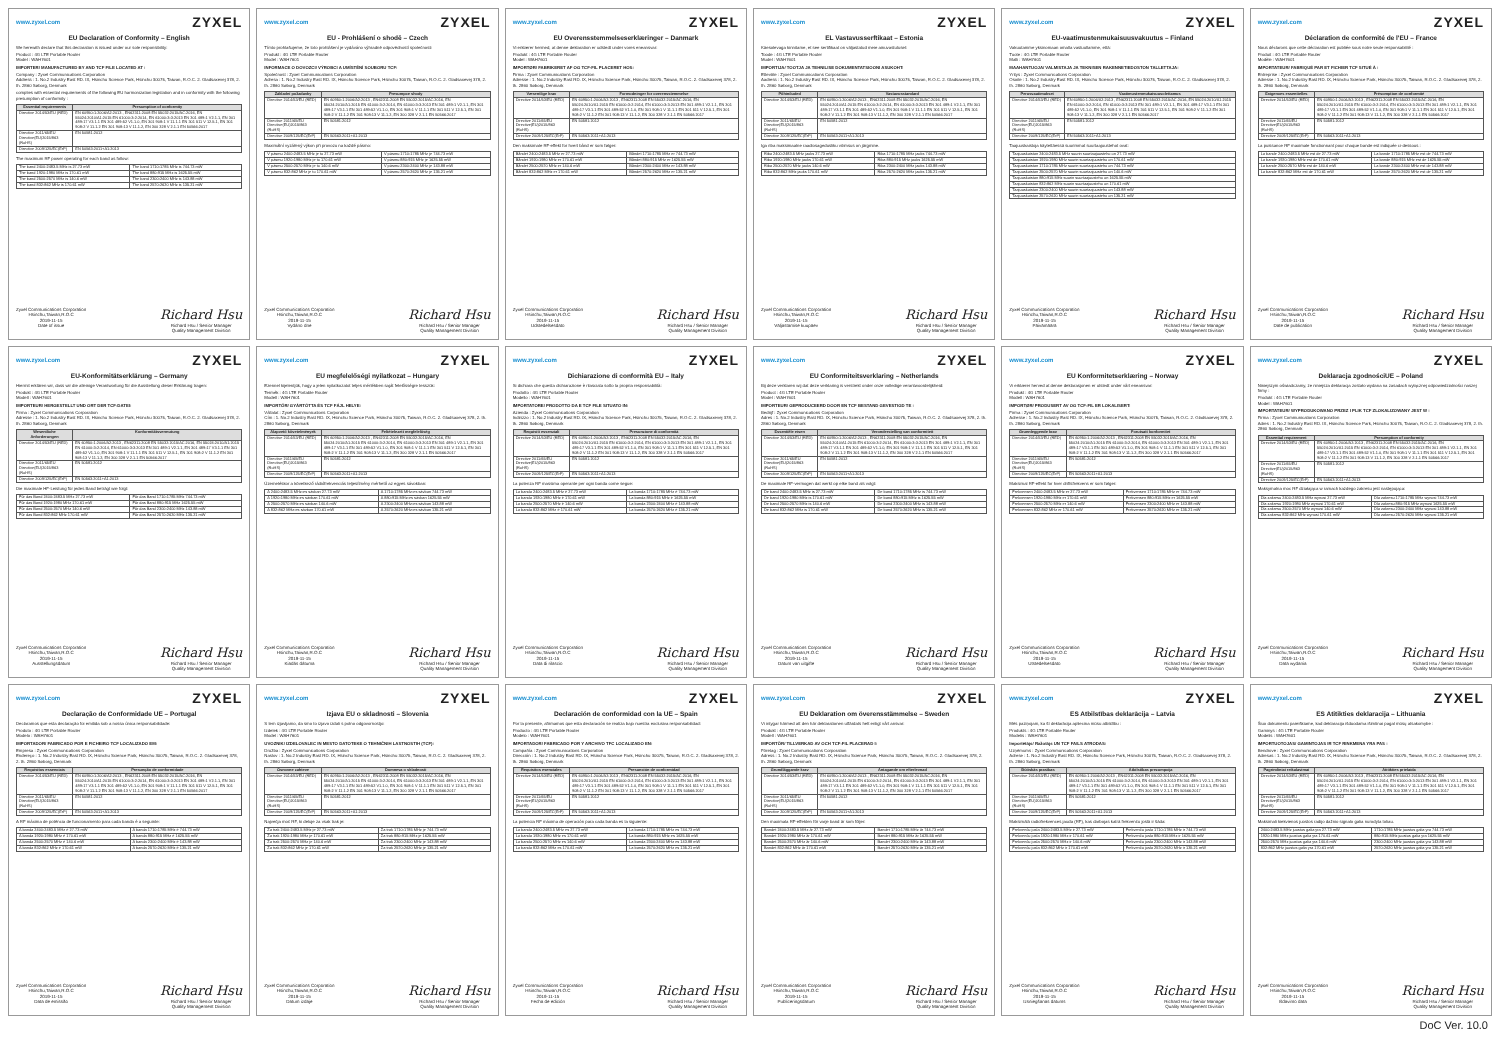www.zyxel.com ZYXEL
EU Declaration of Conformity – English
We herewith declare that this declaration is issued under our sole responsibility:
Product : 4G LTE Portable Router
Model : WAH7601
IMPORTER/ MANUFACTURED BY AND TCF FILE LOCATED AT :
Company : Zyxel Communications Corporation
Address : 1. No.2 Industry East RD. IX, Hsinchu Science Park, Hsinchu 30075, Taiwan, R.O.C. 2. Gladsaxevej 378, 2. th. 2860 Søborg, Denmark
complies with essential requirements of the following EU harmonization legislation and in conformity with the following presumption of conformity :
| Essential requirements | Presumption of conformity |
| --- | --- |
| Directive 2014/53/EU (RED) | EN 60950-1:2006/A2:2013 , EN62311:2008 EN 55032:2015/AC:2016, EN 55024:2010/A1:2015 EN 61000-3-2:2014, EN 61000-3-3:2013 EN 301 489-1 V2.1.1, EN 301 489-17 V3.1.1 EN 301 489-52 V1.1.0, EN 301 908-1 V 11.1.1 EN 301 511 V 12.5.1, EN 301 908-2 V 11.1.2 EN 301 908-13 V 11.1.2, EN 300 328 V 2.1.1 EN 50566:2017 |
| Directive 2011/65/EU Directive(EU)2015/863 (RoHS) | EN 50581:2012 |
| Directive 2009/125/EC(ErP) | EN 50563:2011+A1:2013 |
The maximum RF power operating for each band as follow:
| The band 2400-2483.5 MHz is 27.73 mW | The band 1710-1785 MHz is 744.73 mW |
| The band 1920-1980 MHz is 170.61 mW | The band 880-915 MHz is 1625.55 mW |
| The band 2500-2570 MHz is 140.6 mW | The band 2300-2400 MHz is 143.88 mW |
| The band 832-862 MHz is 170.61 mW | The band 2570-2620 MHz is 135.21 mW |
Zyxel Communications Corporation
Hsinchu,Taiwan,R.O.C
2019-11-15
Date of issue
Richard Hsu
Richard Hsu / Senior Manager
Quality Management Division
www.zyxel.com ZYXEL
EU - Prohlášení o shodě – Czech
Tímto prohlašujeme, že toto prohlášení je vydáváno výhradně odpovědností společnosti
Produkt : 4G LTE Portable Router
Model : WAH7601
INFORMACE O DOVOZCI/ VÝROBCI A UMÍSTĚNÍ SOUBORU TCF:
Společnost : Zyxel Communications Corporation
Adresa : 1. No.2 Industry East RD. IX, Hsinchu Science Park, Hsinchu 30075, Taiwan, R.O.C. 2. Gladsaxevej 378, 2. th. 2860 Søborg, Denmark
| Základní požadavky | Presumpce shody |
| --- | --- |
| Directive 2014/53/EU (RED) | EN 60950-1:2006/A2:2013 , EN62311:2008 EN 55032:2015/AC:2016, EN 55024:2010/A1:2015 EN 61000-3-2:2014, EN 61000-3-3:2013 EN 301 489-1 V2.1.1, EN 301 489-17 V3.1.1 EN 301 489-52 V1.1.0, EN 301 908-1 V 11.1.1 EN 301 511 V 12.5.1, EN 301 908-2 V 11.1.2 EN 301 908-13 V 11.1.2, EN 300 328 V 2.1.1 EN 50566:2017 |
| Directive 2011/65/EU Directive(EU)2015/863 (RoHS) | EN 50581:2012 |
| Directive 2009/125/EC(ErP) | EN 50563:2011+A1:2013 |
Maximální vyzářený výkon při provozu na každé pásmo:
| V pásmu 2400-2483.5 MHz je to 27.73 mW | V pásmu 1710-1785 MHz je 744.73 mW |
| V pásmu 1920-1980 MHz je to 170.61 mW | V pásmu 880-915 MHz je 1625.55 mW |
| V pásmu 2500-2570 MHz je to 140.6 mW | V pásmu 2300-2400 MHz je 143.88 mW |
| V pásmu 832-862 MHz je to 170.61 mW | V pásmu 2570-2620 MHz je 135.21 mW |
Zyxel Communications Corporation
Hsinchu,Taiwan,R.O.C
2019-11-15
Vydáno dne
Richard Hsu
Richard Hsu / Senior Manager
Quality Management Division
www.zyxel.com ZYXEL
EU Overensstemmelseserklæringer – Danmark
Vi erklærer hermed, at denne deklaration er udstedt under vores eneansvar:
Produkt : 4G LTE Portable Router
Model : WAH7601
IMPORTØR/ FABRIKERET AF OG TCF-FIL PLACERET HOS:
Firma : Zyxel Communications Corporation
Adresse : 1. No.2 Industry East RD. IX, Hsinchu Science Park, Hsinchu 30075, Taiwan, R.O.C. 2. Gladsaxevej 378, 2. th. 2860 Søborg, Denmark
| Væsentlige krav | Formodninger for overensstemmelse |
| --- | --- |
| Directive 2014/53/EU (RED) | EN 60950-1:2006/A2:2013 , EN62311:2008 EN 55032:2015/AC:2016, EN 55024:2010/A1:2015 EN 61000-3-2:2014, EN 61000-3-3:2013 EN 301 489-1 V2.1.1, EN 301 489-17 V3.1.1 EN 301 489-52 V1.1.0, EN 301 908-1 V 11.1.1 EN 301 511 V 12.5.1, EN 301 908-2 V 11.1.2 EN 301 908-13 V 11.1.2, EN 300 328 V 2.1.1 EN 50566:2017 |
| Directive 2011/65/EU Directive(EU)2015/863 (RoHS) | EN 50581:2012 |
| Directive 2009/125/EC(ErP) | EN 50563:2011+A1:2013 |
Den maksimale RF-effekt for hvert bånd er som følger:
| Båndet 2400-2483.5 MHz er 27.73 mW | Båndet 1710-1785 MHz er 744.73 mW |
| Båndet 1920-1980 MHz er 170.61 mW | Båndet 880-915 MHz er 1625.55 mW |
| Båndet 2500-2570 MHz er 140.6 mW | Båndet 2300-2400 MHz er 143.88 mW |
| Båndet 832-862 MHz er 170.61 mW | Båndet 2570-2620 MHz er 135.21 mW |
Zyxel Communications Corporation
Hsinchu,Taiwan,R.O.C
2019-11-15
Udstedelsesdato
Richard Hsu
Richard Hsu / Senior Manager
Quality Management Division
www.zyxel.com ZYXEL
EL Vastavusserftikaat – Estonia
Käesolevaga kinnitame, et see sertifikaat on väljastatud meie ainuvastutusel:
Toode : 4G LTE Portable Router
Mudel : WAH7601
IMPORTIJA/ TOOTJA JA TEHNILISE DOKUMENTATSIOONI ASUKOHT:
Ettevõte : Zyxel Communications Corporation
Aadress : 1. No.2 Industry East RD. IX, Hsinchu Science Park, Hsinchu 30075, Taiwan, R.O.C. 2. Gladsaxevej 378, 2. th. 2860 Søborg, Denmark
| Põhinõuded | Vastavusstandard |
| --- | --- |
| Directive 2014/53/EU (RED) | EN 60950-1:2006/A2:2013 , EN62311:2008 EN 55032:2015/AC:2016, EN 55024:2010/A1:2015 EN 61000-3-2:2014, EN 61000-3-3:2013 EN 301 489-1 V2.1.1, EN 301 489-17 V3.1.1 EN 301 489-52 V1.1.0, EN 301 908-1 V 11.1.1 EN 301 511 V 12.5.1, EN 301 908-2 V 11.1.2 EN 301 908-13 V 11.1.2, EN 300 328 V 2.1.1 EN 50566:2017 |
| Directive 2011/65/EU Directive(EU)2015/863 (RoHS) | EN 50581:2012 |
| Directive 2009/125/EC(ErP) | EN 50563:2011+A1:2013 |
Iga riba maksimaalne raadiosagedusliku võimsus on järgmine.
| Riba 2400-2483.5 MHz jaoks 27.73 mW | Riba 1710-1785 MHz jaoks 744.73 mW |
| Riba 1920-1980 MHz jaoks 170.61 mW | Riba 880-915 MHz jaoks 1625.55 mW |
| Riba 2500-2570 MHz jaoks 140.6 mW | Riba 2300-2400 MHz jaoks 143.88 mW |
| Riba 832-862 MHz jaoks 170.61 mW | Riba 2570-2620 MHz jaoks 135.21 mW |
Zyxel Communications Corporation
Hsinchu,Taiwan,R.O.C
2019-11-15
Väljastamise kuupäev
Richard Hsu
Richard Hsu / Senior Manager
Quality Management Division
www.zyxel.com ZYXEL
EU-vaatimustenmukaisuusvakuutus – Finland
Vakuutamme yksinomaan omalla vastuullamme, että:
Tuote : 4G LTE Portable Router
Malli : WAH7601
MAAHANTUOJA/ VALMISTAJA JA TEKNISEN RAKENNETIEDOSTON TALLETTAJA:
Yritys : Zyxel Communications Corporation
Osoite : 1. No.2 Industry East RD. IX, Hsinchu Science Park, Hsinchu 30075, Taiwan, R.O.C. 2. Gladsaxevej 378, 2. th. 2860 Søborg, Denmark
| Perusvaatimukset | Vaatimustenmukaisuusolettamus |
| --- | --- |
| Directive 2014/53/EU (RED) | EN 60950-1:2006/A2:2013 , EN62311:2008 EN 55032:2015/AC:2016, EN 55024:2010/A1:2015 EN 61000-3-2:2014, EN 61000-3-3:2013 EN 301 489-1 V2.1.1, EN 301 489-17 V3.1.1 EN 301 489-52 V1.1.0, EN 301 908-1 V 11.1.1 EN 301 511 V 12.5.1, EN 301 908-2 V 11.1.2 EN 301 908-13 V 11.1.2, EN 300 328 V 2.1.1 EN 50566:2017 |
| Directive 2011/65/EU Directive(EU)2015/863 (RoHS) | EN 50581:2012 |
| Directive 2009/125/EC(ErP) | EN 50563:2011+A1:2013 |
Taajuuskaistoja käytettäessä suurimmat suurtaajuustehot ovat:
| Taajuuskaistan 2400-2483.5 MHz suurin suurtaajuusteho on 27.73 mW |
| Taajuuskaistan 1920-1980 MHz suurin suurtaajuusteho on 170.61 mW |
| Taajuuskaistan 1710-1785 MHz suurin suurtaajuusteho on 744.73 mW |
| Taajuuskaistan 2500-2570 MHz suurin suurtaajuusteho on 140.6 mW |
| Taajuuskaistan 880-915 MHz suurin suurtaajuusteho on 1625.55 mW |
| Taajuuskaistan 832-862 MHz suurin suurtaajuusteho on 170.61 mW |
| Taajuuskaistan 2300-2400 MHz suurin suurtaajuusteho on 143.88 mW |
| Taajuuskaistan 2570-2620 MHz suurin suurtaajuusteho on 135.21 mW |
Zyxel Communications Corporation
Hsinchu,Taiwan,R.O.C
2019-11-15
Päivämäärä
Richard Hsu
Richard Hsu / Senior Manager
Quality Management Division
www.zyxel.com ZYXEL
Déclaration de conformité de l'EU – France
Nous déclarons que cette déclaration est publiée sous notre seule responsabilité :
Produit : 4G LTE Portable Router
Modèle : WAH7601
IMPORTATEUR/ FABRIQUÉ PAR ET FICHIER TCF SITUÉ À :
Entreprise : Zyxel Communications Corporation
Adresse : 1. No.2 Industry East RD. IX, Hsinchu Science Park, Hsinchu 30075, Taiwan, R.O.C. 2. Gladsaxevej 378, 2. th. 2860 Søborg, Denmark
| Exigences essentielles | Présomption de conformité |
| --- | --- |
| Directive 2014/53/EU (RED) | EN 60950-1:2006/A2:2013 , EN62311:2008 EN 55032:2015/AC:2016, EN 55024:2010/A1:2015 EN 61000-3-2:2014, EN 61000-3-3:2013 EN 301 489-1 V2.1.1, EN 301 489-17 V3.1.1 EN 301 489-52 V1.1.0, EN 301 908-1 V 11.1.1 EN 301 511 V 12.5.1, EN 301 908-2 V 11.1.2 EN 301 908-13 V 11.1.2, EN 300 328 V 2.1.1 EN 50566:2017 |
| Directive 2011/65/EU Directive(EU)2015/863 (RoHS) | EN 50581:2012 |
| Directive 2009/125/EC(ErP) | EN 50563:2011+A1:2013 |
La puissance RF maximale fonctionnant pour chaque bande est indiquée ci-dessous :
| La bande 2400-2483.5 MHz est de 27.73 mW | La bande 1710-1785 MHz est de 744.73 mW |
| La bande 1920-1980 MHz est de 170.61 mW | La bande 880-915 MHz est de 1625.55 mW |
| La bande 2500-2570 MHz est de 140.6 mW | La bande 2300-2400 MHz est de 143.88 mW |
| La bande 832-862 MHz est de 170.61 mW | La bande 2570-2620 MHz est de 135.21 mW |
Zyxel Communications Corporation
Hsinchu,Taiwan,R.O.C
2019-11-15
Date de publication
Richard Hsu
Richard Hsu / Senior Manager
Quality Management Division
www.zyxel.com ZYXEL
EU-Konformitätserklärung – Germany
Hiermit erklären wir, dass wir die alleinige Verantwortung für die Ausstellung dieser Erklärung tragen:
Produkt : 4G LTE Portable Router
Modell : WAH7601
IMPORTEUR/ HERGESTELLT UND ORT DER TCF-DATEI:
Firma : Zyxel Communications Corporation
Adresse : 1. No.2 Industry East RD. IX, Hsinchu Science Park, Hsinchu 30075, Taiwan, R.O.C. 2. Gladsaxevej 378, 2. th. 2860 Søborg, Denmark
| Wesentliche Anforderungen | Konformitätsvermutung |
| --- | --- |
| Directive 2014/53/EU (RED) | EN 60950-1:2006/A2:2013 , EN62311:2008 EN 55032:2015/AC:2016, EN 55024:2010/A1:2015 EN 61000-3-2:2014, EN 61000-3-3:2013 EN 301 489-1 V2.1.1, EN 301 489-17 V3.1.1 EN 301 489-52 V1.1.0, EN 301 908-1 V 11.1.1 EN 301 511 V 12.5.1, EN 301 908-2 V 11.1.2 EN 301 908-13 V 11.1.2, EN 300 328 V 2.1.1 EN 50566:2017 |
| Directive 2011/65/EU Directive(EU)2015/863 (RoHS) | EN 50581:2012 |
| Directive 2009/125/EC(ErP) | EN 50563:2011+A1:2013 |
Die maximale HF-Leistung für jedes Band beträgt wie folgt:
| Für das Band 2400-2483.5 MHz 27.73 mW | Für das Band 1710-1785 MHz 744.73 mW |
| Für das Band 1920-1980 MHz 170.61 mW | Für das Band 880-915 MHz 1625.55 mW |
| Für das Band 2500-2570 MHz 140.6 mW | Für das Band 2300-2400 MHz 143.88 mW |
| Für das Band 832-862 MHz 170.61 mW | Für das Band 2570-2620 MHz 135.21 mW |
Zyxel Communications Corporation
Hsinchu,Taiwan,R.O.C
2019-11-15
Ausstellungsdatum
Richard Hsu
Richard Hsu / Senior Manager
Quality Management Division
www.zyxel.com ZYXEL
EU megfelelőségi nyilatkozat – Hungary
Ezennel kijelentjük, hogy a jelen nyilatkozatot teljes mértékben saját felelősségre tesszük:
Termék : 4G LTE Portable Router
Modell : WAH7601
IMPORTŐR/ GYÁRTÓTTA ÉS TCF FÁJL HELYE:
Vállalat : Zyxel Communications Corporation
Cím : 1. No.2 Industry East RD. IX, Hsinchu Science Park, Hsinchu 30075, Taiwan, R.O.C. 2. Gladsaxevej 378, 2. th. 2860 Søborg, Denmark
| Alapvető követelmények | Feltételezett megfelelőség |
| --- | --- |
| Directive 2014/53/EU (RED) | EN 60950-1:2006/A2:2013 , EN62311:2008 EN 55032:2015/AC:2016, EN 55024:2010/A1:2015 EN 61000-3-2:2014, EN 61000-3-3:2013 EN 301 489-1 V2.1.1, EN 301 489-17 V3.1.1 EN 301 489-52 V1.1.0, EN 301 908-1 V 11.1.1 EN 301 511 V 12.5.1, EN 301 908-2 V 11.1.2 EN 301 908-13 V 11.1.2, EN 300 328 V 2.1.1 EN 50566:2017 |
| Directive 2011/65/EU Directive(EU)2015/863 (RoHS) | EN 50581:2012 |
| Directive 2009/125/EC(ErP) | EN 50563:2011+A1:2013 |
Üzemeléskor a következő rádiófrekvenciás teljesítmény mérhető az egyes sávokban:
| A 2400-2483.5 MHz-es sávban 27.73 mW | A 1710-1785 MHz-es sávban 744.73 mW |
| A 1920-1980 MHz-es sávban 170.61 mW | A 880-915 MHz-es sávban 1625.55 mW |
| A 2500-2570 MHz-es sávban 140.6 mW | A 2300-2400 MHz-es sávban 143.88 mW |
| A 832-862 MHz-es sávban 170.61 mW | A 2570-2620 MHz-es sávban 135.21 mW |
Zyxel Communications Corporation
Hsinchu,Taiwan,R.O.C
2019-11-15
Kiadás dátuma
Richard Hsu
Richard Hsu / Senior Manager
Quality Management Division
www.zyxel.com ZYXEL
Dichiarazione di conformità EU – Italy
Si dichiara che questa dichiarazione è rilasciata sotto la propria responsabilità:
Prodotto : 4G LTE Portable Router
Modello : WAH7601
IMPORTATORE/ PRODOTTO DA E TCF FILE SITUATO IN:
Azienda : Zyxel Communications Corporation
Indirizzo : 1. No.2 Industry East RD. IX, Hsinchu Science Park, Hsinchu 30075, Taiwan, R.O.C. 2. Gladsaxevej 378, 2. th. 2860 Søborg, Denmark
| Requisiti essenziali | Presunzione di conformità |
| --- | --- |
| Directive 2014/53/EU (RED) | EN 60950-1:2006/A2:2013 , EN62311:2008 EN 55032:2015/AC:2016, EN 55024:2010/A1:2015 EN 61000-3-2:2014, EN 61000-3-3:2013 EN 301 489-1 V2.1.1, EN 301 489-17 V3.1.1 EN 301 489-52 V1.1.0, EN 301 908-1 V 11.1.1 EN 301 511 V 12.5.1, EN 301 908-2 V 11.1.2 EN 301 908-13 V 11.1.2, EN 300 328 V 2.1.1 EN 50566:2017 |
| Directive 2011/65/EU Directive(EU)2015/863 (RoHS) | EN 50581:2012 |
| Directive 2009/125/EC(ErP) | EN 50563:2011+A1:2013 |
La potenza RF massima operante per ogni banda come segue:
| La banda 2400-2483.5 MHz è 27.73 mW | La banda 1710-1785 MHz è 744.73 mW |
| La banda 1920-1980 MHz è 170.61 mW | La banda 880-915 MHz è 1625.55 mW |
| La banda 2500-2570 MHz è 140.6 mW | La banda 2300-2400 MHz è 143.88 mW |
| La banda 832-862 MHz è 170.61 mW | La banda 2570-2620 MHz è 135.21 mW |
Zyxel Communications Corporation
Hsinchu,Taiwan,R.O.C
2019-11-15
Data di rilascio
Richard Hsu
Richard Hsu / Senior Manager
Quality Management Division
www.zyxel.com ZYXEL
EU Conformiteitsverklaring – Netherlands
Bij deze verklaren wij dat deze verklaring is verstrekt onder onze volledige verantwoordelijkheid:
Product : 4G LTE Portable Router
Model : WAH7601
IMPORTEUR/ GEPRODUCEERD DOOR EN TCF BESTAND GEVESTIGD TE :
Bedrijf : Zyxel Communications Corporation
Adres : 1. No.2 Industry East RD. IX, Hsinchu Science Park, Hsinchu 30075, Taiwan, R.O.C. 2. Gladsaxevej 378, 2. th. 2860 Søborg, Denmark
| Essentiële eisen | Veronderstelling van conformiteit |
| --- | --- |
| Directive 2014/53/EU (RED) | EN 60950-1:2006/A2:2013 , EN62311:2008 EN 55032:2015/AC:2016, EN 55024:2010/A1:2015 EN 61000-3-2:2014, EN 61000-3-3:2013 EN 301 489-1 V2.1.1, EN 301 489-17 V3.1.1 EN 301 489-52 V1.1.0, EN 301 908-1 V 11.1.1 EN 301 511 V 12.5.1, EN 301 908-2 V 11.1.2 EN 301 908-13 V 11.1.2, EN 300 328 V 2.1.1 EN 50566:2017 |
| Directive 2011/65/EU Directive(EU)2015/863 (RoHS) | EN 50581:2012 |
| Directive 2009/125/EC(ErP) | EN 50563:2011+A1:2013 |
De maximale RF-vermogen dat werkt op elke band als volgt:
| De band 2400-2483.5 MHz is 27.73 mW | De band 1710-1785 MHz is 744.73 mW |
| De band 1920-1980 MHz is 170.61 mW | De band 880-915 MHz is 1625.55 mW |
| De band 2500-2570 MHz is 140.6 mW | De band 2300-2400 MHz is 143.88 mW |
| De band 832-862 MHz is 170.61 mW | De band 2570-2620 MHz is 135.21 mW |
Zyxel Communications Corporation
Hsinchu,Taiwan,R.O.C
2019-11-15
Datum van uitgifte
Richard Hsu
Richard Hsu / Senior Manager
Quality Management Division
www.zyxel.com ZYXEL
EU Konformitetserklæring – Norway
Vi erklærer herved at denne deklarasjonen er utstedt under vårt eneansvar:
Produkt : 4G LTE Portable Router
Modell : WAH7601
IMPORTØR/ PRODUSERT AV OG TCF-FIL ER LOKALISERT:
Firma : Zyxel Communications Corporation
Adresse : 1. No.2 Industry East RD. IX, Hsinchu Science Park, Hsinchu 30075, Taiwan, R.O.C. 2. Gladsaxevej 378, 2. th. 2860 Søborg, Denmark
| Grunnleggende krav | Forutsatt konformitet |
| --- | --- |
| Directive 2014/53/EU (RED) | EN 60950-1:2006/A2:2013 , EN62311:2008 EN 55032:2015/AC:2016, EN 55024:2010/A1:2015 EN 61000-3-2:2014, EN 61000-3-3:2013 EN 301 489-1 V2.1.1, EN 301 489-17 V3.1.1 EN 301 489-52 V1.1.0, EN 301 908-1 V 11.1.1 EN 301 511 V 12.5.1, EN 301 908-2 V 11.1.2 EN 301 908-13 V 11.1.2, EN 300 328 V 2.1.1 EN 50566:2017 |
| Directive 2011/65/EU Directive(EU)2015/863 (RoHS) | EN 50581:2012 |
| Directive 2009/125/EC(ErP) | EN 50563:2011+A1:2013 |
Maksimal RF-effekt for hver driftsfrekvens er som følger:
| Frekvensen 2400-2483.5 MHz er 27.73 mW | Frekvensen 1710-1785 MHz er 744.73 mW |
| Frekvensen 1920-1980 MHz er 170.61 mW | Frekvensen 880-915 MHz er 1625.55 mW |
| Frekvensen 2500-2570 MHz er 140.6 mW | Frekvensen 2300-2400 MHz er 143.88 mW |
| Frekvensen 832-862 MHz er 170.61 mW | Frekvensen 2570-2620 MHz er 135.21 mW |
Zyxel Communications Corporation
Hsinchu,Taiwan,R.O.C
2019-11-15
Utstedelsesdato
Richard Hsu
Richard Hsu / Senior Manager
Quality Management Division
www.zyxel.com ZYXEL
Deklaracja zgodnościUE – Poland
Niniejszym oświadczamy, że niniejsza deklaracja zostało wydana na zasadach wyłącznej odpowiedzialności naszej firmy :
Produkt : 4G LTE Portable Router
Model : WAH7601
IMPORTATEUR/ WYPRODUKOWANO PRZEZ I PLIK TCF ZLOKALIZOWANY JEST W :
Firma : Zyxel Communications Corporation
Adres : 1. No.2 Industry East RD. IX, Hsinchu Science Park, Hsinchu 30075, Taiwan, R.O.C. 2. Gladsaxevej 378, 2. th. 2860 Søborg, Denmark
| Essential requirement | Presumption of conformity |
| --- | --- |
| Directive 2014/53/EU (RED) | EN 60950-1:2006/A2:2013 , EN62311:2008 EN 55032:2015/AC:2016, EN 55024:2010/A1:2015 EN 61000-3-2:2014, EN 61000-3-3:2013 EN 301 489-1 V2.1.1, EN 301 489-17 V3.1.1 EN 301 489-52 V1.1.0, EN 301 908-1 V 11.1.1 EN 301 511 V 12.5.1, EN 301 908-2 V 11.1.2 EN 301 908-13 V 11.1.2, EN 300 328 V 2.1.1 EN 50566:2017 |
| Directive 2011/65/EU Directive(EU)2015/863 (RoHS) | EN 50581:2012 |
| Directive 2009/125/EC(ErP) | EN 50563:2011+A1:2013 |
Maksymalna moc RF działająca w ramach każdego zakresu jest następująca:
| Dla zakresu 2400-2483.5 MHz wynosi 27.73 mW | Dla zakresu 1710-1785 MHz wynosi 744.73 mW |
| Dla zakresu 1920-1980 MHz wynosi 170.61 mW | Dla zakresu 880-915 MHz wynosi 1625.55 mW |
| Dla zakresu 2500-2570 MHz wynosi 140.6 mW | Dla zakresu 2300-2400 MHz wynosi 143.88 mW |
| Dla zakresu 832-862 MHz wynosi 170.61 mW | Dla zakresu 2570-2620 MHz wynosi 135.21 mW |
Zyxel Communications Corporation
Hsinchu,Taiwan,R.O.C
2019-11-15
Data wydania
Richard Hsu
Richard Hsu / Senior Manager
Quality Management Division
www.zyxel.com ZYXEL
Declaração de Conformidade UE – Portugal
Declaramos que esta declaração foi emitida sob a nossa única responsabilidade:
Produto : 4G LTE Portable Router
Modelo : WAH7601
IMPORTADOR/ FABRICADO POR E FICHEIRO TCF LOCALIZADO EM:
Empresa : Zyxel Communications Corporation
Endereço : 1. No.2 Industry East RD. IX, Hsinchu Science Park, Hsinchu 30075, Taiwan, R.O.C. 2. Gladsaxevej 378, 2. th. 2860 Søborg, Denmark
| Requisitos essenciais | Presunção de conformidade |
| --- | --- |
| Directive 2014/53/EU (RED) | EN 60950-1:2006/A2:2013 , EN62311:2008 EN 55032:2015/AC:2016, EN 55024:2010/A1:2015 EN 61000-3-2:2014, EN 61000-3-3:2013 EN 301 489-1 V2.1.1, EN 301 489-17 V3.1.1 EN 301 489-52 V1.1.0, EN 301 908-1 V 11.1.1 EN 301 511 V 12.5.1, EN 301 908-2 V 11.1.2 EN 301 908-13 V 11.1.2, EN 300 328 V 2.1.1 EN 50566:2017 |
| Directive 2011/65/EU Directive(EU)2015/863 (RoHS) | EN 50581:2012 |
| Directive 2009/125/EC(ErP) | EN 50563:2011+A1:2013 |
A RF máxima de potência de funcionamento para cada banda é a seguinte:
| A banda 2400-2483.5 MHz é 27.73 mW | A banda 1710-1785 MHz é 744.73 mW |
| A banda 1920-1980 MHz é 170.61 mW | A banda 880-915 MHz é 1625.55 mW |
| A banda 2500-2570 MHz é 140.6 mW | A banda 2300-2400 MHz é 143.88 mW |
| A banda 832-862 MHz é 170.61 mW | A banda 2570-2620 MHz é 135.21 mW |
Zyxel Communications Corporation
Hsinchu,Taiwan,R.O.C
2019-11-15
Data de emissão
Richard Hsu
Richard Hsu / Senior Manager
Quality Management Division
www.zyxel.com ZYXEL
Izjava EU o skladnosti – Slovenia
S tem izjavljamo, da smo to izjavo izdali s polno odgovornostjo:
Izdelek : 4G LTE Portable Router
Model : WAH7601
UVOZNIK/ IZDELOVALEC IN MESTO DATOTEKE O TEHNIČNIH LASTNOSTIH (TCF):
Družba : Zyxel Communications Corporation
Naslov : 1. No.2 Industry East RD. IX, Hsinchu Science Park, Hsinchu 30075, Taiwan, R.O.C. 2. Gladsaxevej 378, 2. th. 2860 Søborg, Denmark
| Osnovne zahteve | Domneva o skladnosti |
| --- | --- |
| Directive 2014/53/EU (RED) | EN 60950-1:2006/A2:2013 , EN62311:2008 EN 55032:2015/AC:2016, EN 55024:2010/A1:2015 EN 61000-3-2:2014, EN 61000-3-3:2013 EN 301 489-1 V2.1.1, EN 301 489-17 V3.1.1 EN 301 489-52 V1.1.0, EN 301 908-1 V 11.1.1 EN 301 511 V 12.5.1, EN 301 908-2 V 11.1.2 EN 301 908-13 V 11.1.2, EN 300 328 V 2.1.1 EN 50566:2017 |
| Directive 2011/65/EU Directive(EU)2015/863 (RoHS) | EN 50581:2012 |
| Directive 2009/125/EC(ErP) | EN 50563:2011+A1:2013 |
Največja moč RF, ki deluje za vsak trak je:
| Za trak 2400-2483.5 MHz je 27.73 mW | Za trak 1710-1785 MHz je 744.73 mW |
| Za trak 1920-1980 MHz je 170.61 mW | Za trak 880-915 MHz je 1625.55 mW |
| Za trak 2500-2570 MHz je 140.6 mW | Za trak 2300-2400 MHz je 143.88 mW |
| Za trak 832-862 MHz je 170.61 mW | Za trak 2570-2620 MHz je 135.21 mW |
Zyxel Communications Corporation
Hsinchu,Taiwan,R.O.C
2019-11-15
Datum izdaje
Richard Hsu
Richard Hsu / Senior Manager
Quality Management Division
www.zyxel.com ZYXEL
Declaración de conformidad con la UE – Spain
Por la presente, afirmamos que esta declaración se realiza bajo nuestra exclusiva responsabilidad:
Producto : 4G LTE Portable Router
Modelo : WAH7601
IMPORTADOR/ FABRICADO POR Y ARCHIVO TFC LOCALIZADO EN:
Compañía : Zyxel Communications Corporation
Dirección : 1. No.2 Industry East RD. IX, Hsinchu Science Park, Hsinchu 30075, Taiwan, R.O.C. 2. Gladsaxevej 378, 2. th. 2860 Søborg, Denmark
| Requisitos esenciales | Presunción de conformidad |
| --- | --- |
| Directive 2014/53/EU (RED) | EN 60950-1:2006/A2:2013 , EN62311:2008 EN 55032:2015/AC:2016, EN 55024:2010/A1:2015 EN 61000-3-2:2014, EN 61000-3-3:2013 EN 301 489-1 V2.1.1, EN 301 489-17 V3.1.1 EN 301 489-52 V1.1.0, EN 301 908-1 V 11.1.1 EN 301 511 V 12.5.1, EN 301 908-2 V 11.1.2 EN 301 908-13 V 11.1.2, EN 300 328 V 2.1.1 EN 50566:2017 |
| Directive 2011/65/EU Directive(EU)2015/863 (RoHS) | EN 50581:2012 |
| Directive 2009/125/EC(ErP) | EN 50563:2011+A1:2013 |
La potencia RF máxima de operación para cada banda es la siguiente:
| La banda 2400-2483.5 MHz es 27.73 mW | La banda 1710-1785 MHz es 744.73 mW |
| La banda 1920-1980 MHz es 170.61 mW | La banda 880-915 MHz es 1625.55 mW |
| La banda 2500-2570 MHz es 140.6 mW | La banda 2300-2400 MHz es 143.88 mW |
| La banda 832-862 MHz es 170.61 mW | La banda 2570-2620 MHz es 135.21 mW |
Zyxel Communications Corporation
Hsinchu,Taiwan,R.O.C
2019-11-15
Fecha de edición
Richard Hsu
Richard Hsu / Senior Manager
Quality Management Division
www.zyxel.com ZYXEL
EU Deklaration om överensstämmelse – Sweden
Vi intygar härmed att den här deklarationen utfärdats helt enligt vårt ansvar:
Produkt : 4G LTE Portable Router
Modell : WAH7601
IMPORTÖR/ TILLVERKAD AV OCH TCF-FIL PLACERAD I:
Företag : Zyxel Communications Corporation
Adress : 1. No.2 Industry East RD. IX, Hsinchu Science Park, Hsinchu 30075, Taiwan, R.O.C. 2. Gladsaxevej 378, 2. th. 2860 Søborg, Denmark
| Grundläggande krav | Antagande om efterlevnad |
| --- | --- |
| Directive 2014/53/EU (RED) | EN 60950-1:2006/A2:2013 , EN62311:2008 EN 55032:2015/AC:2016, EN 55024:2010/A1:2015 EN 61000-3-2:2014, EN 61000-3-3:2013 EN 301 489-1 V2.1.1, EN 301 489-17 V3.1.1 EN 301 489-52 V1.1.0, EN 301 908-1 V 11.1.1 EN 301 511 V 12.5.1, EN 301 908-2 V 11.1.2 EN 301 908-13 V 11.1.2, EN 300 328 V 2.1.1 EN 50566:2017 |
| Directive 2011/65/EU Directive(EU)2015/863 (RoHS) | EN 50581:2012 |
| Directive 2009/125/EC(ErP) | EN 50563:2011+A1:2013 |
Den maximala RF-effekten för varje band är som följer:
| Bandet 2400-2483.5 MHz är 27.73 mW | Bandet 1710-1785 MHz är 744.73 mW |
| Bandet 1920-1980 MHz är 170.61 mW | Bandet 880-915 MHz är 1625.55 mW |
| Bandet 2500-2570 MHz är 140.6 mW | Bandet 2300-2400 MHz är 143.88 mW |
| Bandet 832-862 MHz är 170.61 mW | Bandet 2570-2620 MHz är 135.21 mW |
Zyxel Communications Corporation
Hsinchu,Taiwan,R.O.C
2019-11-15
Publiceringsdatum
Richard Hsu
Richard Hsu / Senior Manager
Quality Management Division
www.zyxel.com ZYXEL
ES Atbilstības deklarācija – Latvia
Mēs paziņojam, ka šī deklarācija apliecina mūsu atbildību :
Produkts : 4G LTE Portable Router
Modelis : WAH7601
Importētājs/ Ražotājs UN TCF FAILS ATRODAS:
Uzņēmums : Zyxel Communications Corporation
Adrese : 1. No.2 Industry East RD. IX, Hsinchu Science Park, Hsinchu 30075, Taiwan, R.O.C. 2. Gladsaxevej 378, 2. th. 2860 Søborg, Denmark
| Būtiskās prasības | Atbilstības prezumpcija |
| --- | --- |
| Directive 2014/53/EU (RED) | EN 60950-1:2006/A2:2013 , EN62311:2008 EN 55032:2015/AC:2016, EN 55024:2010/A1:2015 EN 61000-3-2:2014, EN 61000-3-3:2013 EN 301 489-1 V2.1.1, EN 301 489-17 V3.1.1 EN 301 489-52 V1.1.0, EN 301 908-1 V 11.1.1 EN 301 511 V 12.5.1, EN 301 908-2 V 11.1.2 EN 301 908-13 V 11.1.2, EN 300 328 V 2.1.1 EN 50566:2017 |
| Directive 2011/65/EU Directive(EU)2015/863 (RoHS) | EN 50581:2012 |
| Directive 2009/125/EC(ErP) | EN 50563:2011+A1:2013 |
Maksimālā radiofrekvences jauda (RF), kas darbojas katrā frekvenču joslā ir šāda:
| Frekvenču josla 2400-2483.5 MHz ir 27.73 mW | Frekvenču josla 1710-1785 MHz ir 744.73 mW |
| Frekvenču josla 1920-1980 MHz ir 170.61 mW | Frekvenču josla 880-915 MHz ir 1625.55 mW |
| Frekvenču josla 2500-2570 MHz ir 140.6 mW | Frekvenču josla 2300-2400 MHz ir 143.88 mW |
| Frekvenču josla 832-862 MHz ir 170.61 mW | Frekvenču josla 2570-2620 MHz ir 135.21 mW |
Zyxel Communications Corporation
Hsinchu,Taiwan,R.O.C
2019-11-15
Izsniegšanas datums
Richard Hsu
Richard Hsu / Senior Manager
Quality Management Division
www.zyxel.com ZYXEL
ES Atitikties deklaracija – Lithuania
Šiuo dokumentu pareiškiame, kad deklaracija išduodama išimtinai pagal mūsų atsakomybe :
Gaminys : 4G LTE Portable Router
Modelis : WAH7601
IMPORTUOTOJAS/ GAMINTOJAS IR TCF RINKMENA YRA PAS :
Bendrovė : Zyxel Communications Corporation
Adresas : 1. No.2 Industry East RD. IX, Hsinchu Science Park, Hsinchu 30075, Taiwan, R.O.C. 2. Gladsaxevej 378, 2. th. 2860 Søborg, Denmark
| Pagrindiniai reikalavimai | Atitikties prielaida |
| --- | --- |
| Directive 2014/53/EU (RED) | EN 60950-1:2006/A2:2013 , EN62311:2008 EN 55032:2015/AC:2016, EN 55024:2010/A1:2015 EN 61000-3-2:2014, EN 61000-3-3:2013 EN 301 489-1 V2.1.1, EN 301 489-17 V3.1.1 EN 301 489-52 V1.1.0, EN 301 908-1 V 11.1.1 EN 301 511 V 12.5.1, EN 301 908-2 V 11.1.2 EN 301 908-13 V 11.1.2, EN 300 328 V 2.1.1 EN 50566:2017 |
| Directive 2011/65/EU Directive(EU)2015/863 (RoHS) | EN 50581:2012 |
| Directive 2009/125/EC(ErP) | EN 50563:2011+A1:2013 |
Maksimali kiekvienos juostos radijo dažnio signalo galia nurodyta toliau.
| 2400-2483.5 MHz juostos galia yra 27.73 mW | 1710-1785 MHz juostos galia yra 744.73 mW |
| 1920-1980 MHz juostos galia yra 170.61 mW | 880-915 MHz juostos galia yra 1625.55 mW |
| 2500-2570 MHz juostos galia yra 140.6 mW | 2300-2400 MHz juostos galia yra 143.88 mW |
| 832-862 MHz juostos galia yra 170.61 mW | 2570-2620 MHz juostos galia yra 135.21 mW |
Zyxel Communications Corporation
Hsinchu,Taiwan,R.O.C
2019-11-15
Išdavimo data
Richard Hsu
Richard Hsu / Senior Manager
Quality Management Division
DoC Ver. 10.0